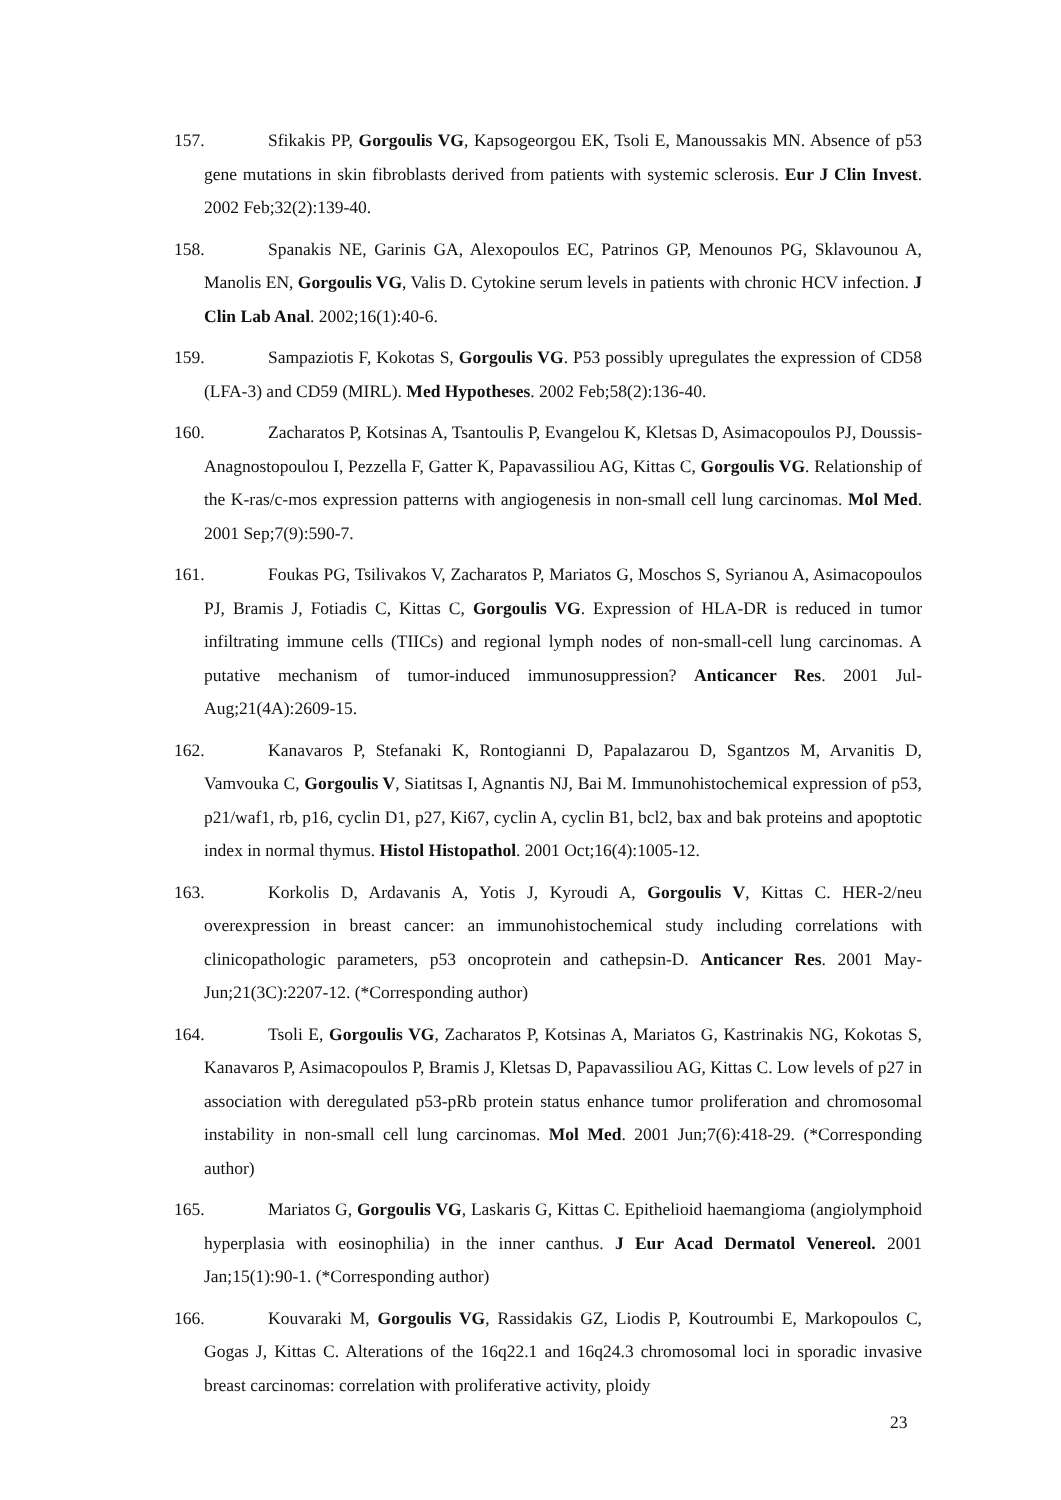157. Sfikakis PP, Gorgoulis VG, Kapsogeorgou EK, Tsoli E, Manoussakis MN. Absence of p53 gene mutations in skin fibroblasts derived from patients with systemic sclerosis. Eur J Clin Invest. 2002 Feb;32(2):139-40.
158. Spanakis NE, Garinis GA, Alexopoulos EC, Patrinos GP, Menounos PG, Sklavounou A, Manolis EN, Gorgoulis VG, Valis D. Cytokine serum levels in patients with chronic HCV infection. J Clin Lab Anal. 2002;16(1):40-6.
159. Sampaziotis F, Kokotas S, Gorgoulis VG. P53 possibly upregulates the expression of CD58 (LFA-3) and CD59 (MIRL). Med Hypotheses. 2002 Feb;58(2):136-40.
160. Zacharatos P, Kotsinas A, Tsantoulis P, Evangelou K, Kletsas D, Asimacopoulos PJ, Doussis-Anagnostopoulou I, Pezzella F, Gatter K, Papavassiliou AG, Kittas C, Gorgoulis VG. Relationship of the K-ras/c-mos expression patterns with angiogenesis in non-small cell lung carcinomas. Mol Med. 2001 Sep;7(9):590-7.
161. Foukas PG, Tsilivakos V, Zacharatos P, Mariatos G, Moschos S, Syrianou A, Asimacopoulos PJ, Bramis J, Fotiadis C, Kittas C, Gorgoulis VG. Expression of HLA-DR is reduced in tumor infiltrating immune cells (TIICs) and regional lymph nodes of non-small-cell lung carcinomas. A putative mechanism of tumor-induced immunosuppression? Anticancer Res. 2001 Jul-Aug;21(4A):2609-15.
162. Kanavaros P, Stefanaki K, Rontogianni D, Papalazarou D, Sgantzos M, Arvanitis D, Vamvouka C, Gorgoulis V, Siatitsas I, Agnantis NJ, Bai M. Immunohistochemical expression of p53, p21/waf1, rb, p16, cyclin D1, p27, Ki67, cyclin A, cyclin B1, bcl2, bax and bak proteins and apoptotic index in normal thymus. Histol Histopathol. 2001 Oct;16(4):1005-12.
163. Korkolis D, Ardavanis A, Yotis J, Kyroudi A, Gorgoulis V, Kittas C. HER-2/neu overexpression in breast cancer: an immunohistochemical study including correlations with clinicopathologic parameters, p53 oncoprotein and cathepsin-D. Anticancer Res. 2001 May-Jun;21(3C):2207-12. (*Corresponding author)
164. Tsoli E, Gorgoulis VG, Zacharatos P, Kotsinas A, Mariatos G, Kastrinakis NG, Kokotas S, Kanavaros P, Asimacopoulos P, Bramis J, Kletsas D, Papavassiliou AG, Kittas C. Low levels of p27 in association with deregulated p53-pRb protein status enhance tumor proliferation and chromosomal instability in non-small cell lung carcinomas. Mol Med. 2001 Jun;7(6):418-29. (*Corresponding author)
165. Mariatos G, Gorgoulis VG, Laskaris G, Kittas C. Epithelioid haemangioma (angiolymphoid hyperplasia with eosinophilia) in the inner canthus. J Eur Acad Dermatol Venereol. 2001 Jan;15(1):90-1. (*Corresponding author)
166. Kouvaraki M, Gorgoulis VG, Rassidakis GZ, Liodis P, Koutroumbi E, Markopoulos C, Gogas J, Kittas C. Alterations of the 16q22.1 and 16q24.3 chromosomal loci in sporadic invasive breast carcinomas: correlation with proliferative activity, ploidy
23